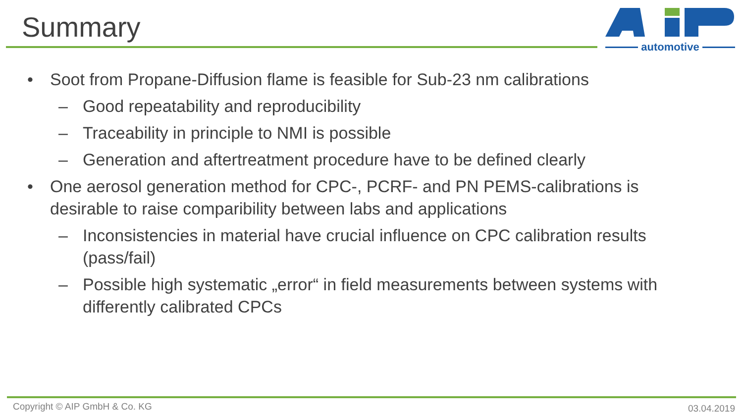Summary
automotive
• Soot from Propane-Diffusion flame is feasible for Sub-23 nm calibrations
– Good repeatability and reproducibility
– Traceability in principle to NMI is possible
– Generation and aftertreatment procedure have to be defined clearly
• One aerosol generation method for CPC-, PCRF- and PN PEMS-calibrations is desirable to raise comparibility between labs and applications
– Inconsistencies in material have crucial influence on CPC calibration results (pass/fail)
– Possible high systematic „error“ in field measurements between systems with differently calibrated CPCs
Copyright © AIP GmbH & Co. KG 03.04.2019